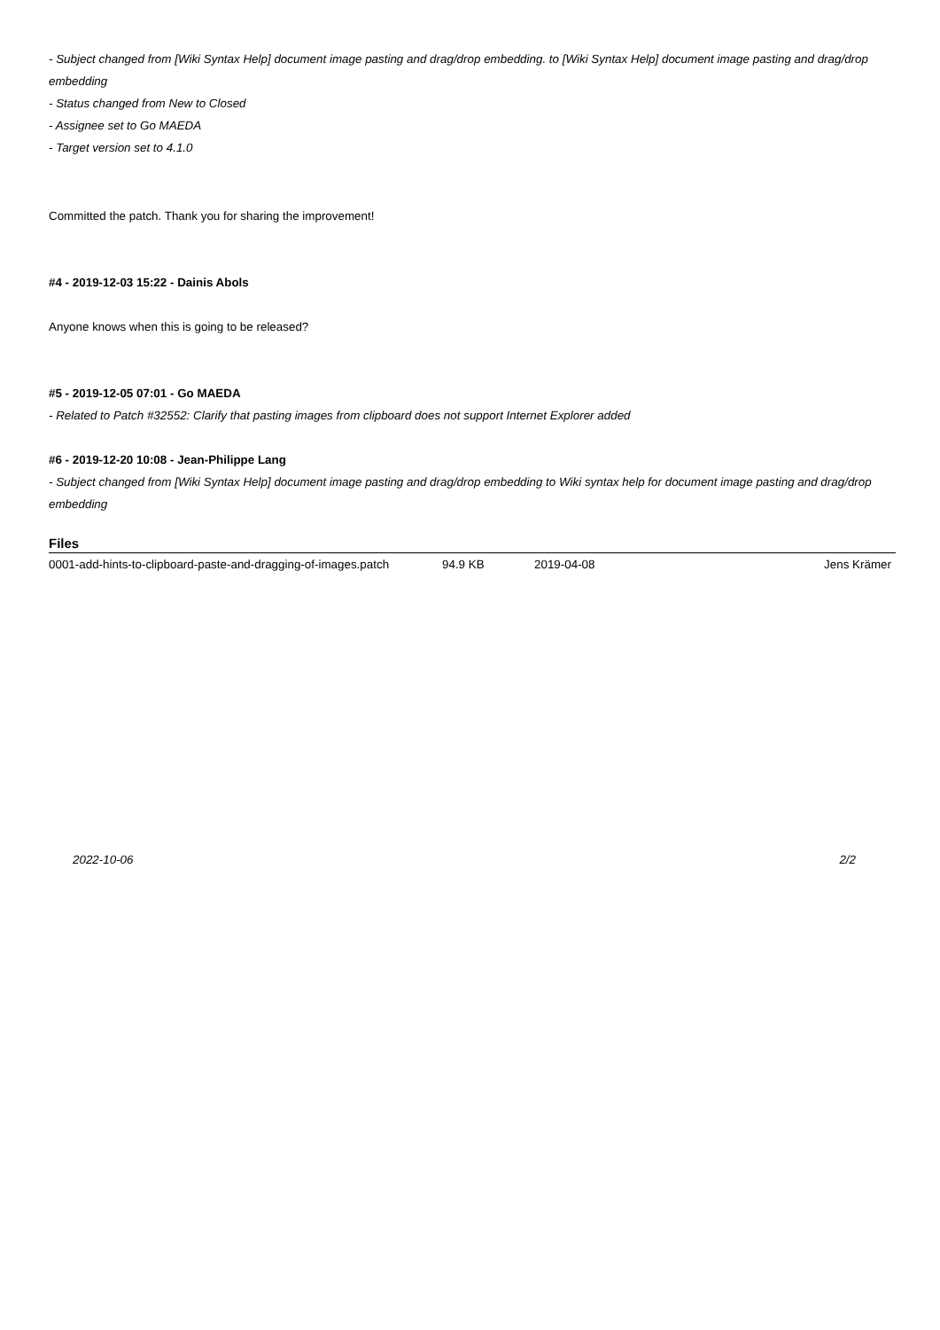- Subject changed from [Wiki Syntax Help] document image pasting and drag/drop embedding. to [Wiki Syntax Help] document image pasting and drag/drop embedding
- Status changed from New to Closed
- Assignee set to Go MAEDA
- Target version set to 4.1.0
Committed the patch. Thank you for sharing the improvement!
#4 - 2019-12-03 15:22 - Dainis Abols
Anyone knows when this is going to be released?
#5 - 2019-12-05 07:01 - Go MAEDA
- Related to Patch #32552: Clarify that pasting images from clipboard does not support Internet Explorer added
#6 - 2019-12-20 10:08 - Jean-Philippe Lang
- Subject changed from [Wiki Syntax Help] document image pasting and drag/drop embedding to Wiki syntax help for document image pasting and drag/drop embedding
Files
| 0001-add-hints-to-clipboard-paste-and-dragging-of-images.patch | 94.9 KB | 2019-04-08 | Jens Krämer |
2022-10-06 2/2